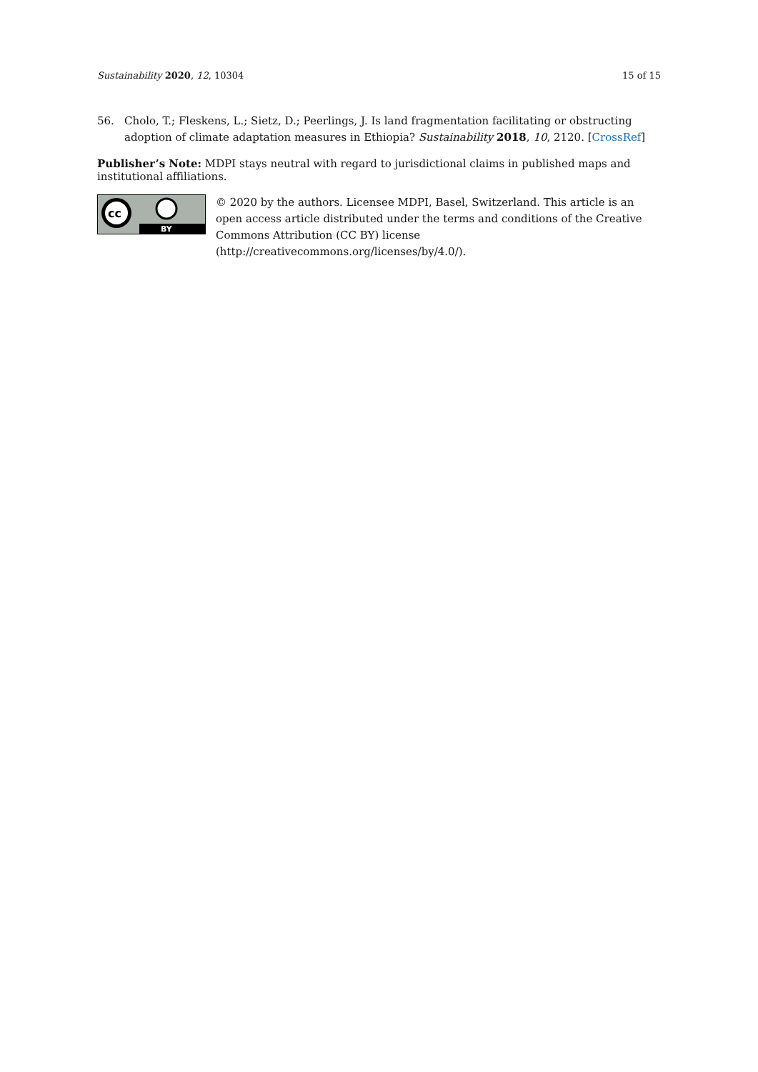Sustainability 2020, 12, 10304 15 of 15
56. Cholo, T.; Fleskens, L.; Sietz, D.; Peerlings, J. Is land fragmentation facilitating or obstructing adoption of climate adaptation measures in Ethiopia? Sustainability 2018, 10, 2120. [CrossRef]
Publisher’s Note: MDPI stays neutral with regard to jurisdictional claims in published maps and institutional affiliations.
cc
BY
© 2020 by the authors. Licensee MDPI, Basel, Switzerland. This article is an open access article distributed under the terms and conditions of the Creative Commons Attribution (CC BY) license (http://creativecommons.org/licenses/by/4.0/).